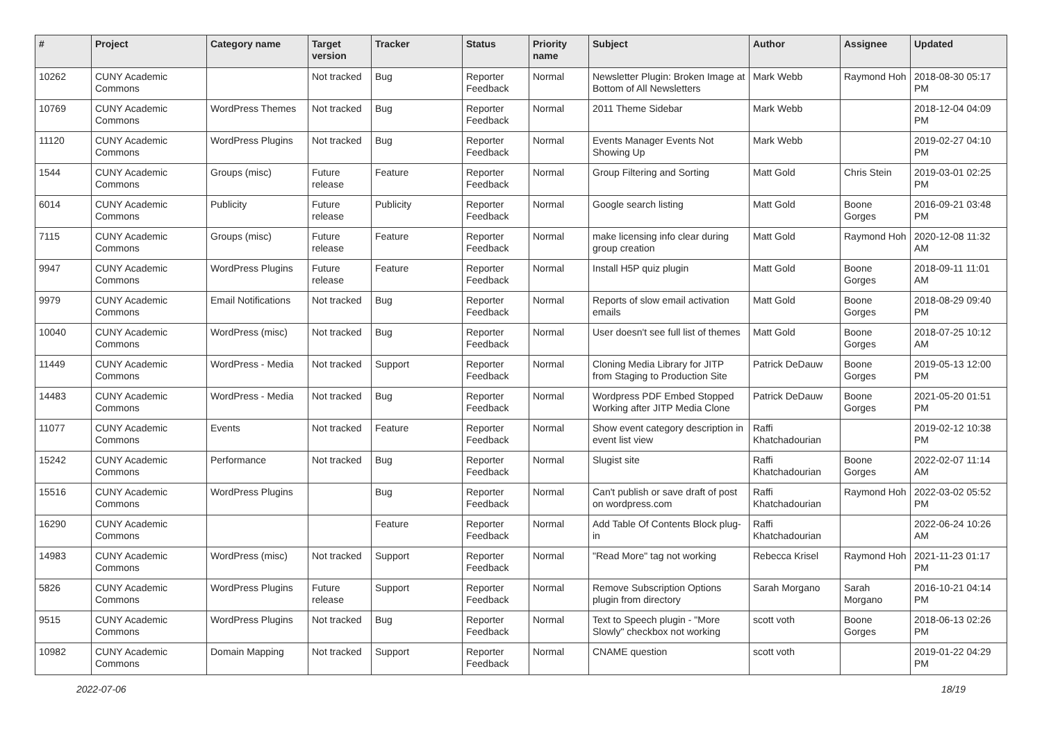| # | Project | Category name | Target version | Tracker | Status | Priority name | Subject | Author | Assignee | Updated |
| --- | --- | --- | --- | --- | --- | --- | --- | --- | --- | --- |
| 10262 | CUNY Academic Commons | | Not tracked | Bug | Reporter Feedback | Normal | Newsletter Plugin: Broken Image at Bottom of All Newsletters | Mark Webb | Raymond Hoh | 2018-08-30 05:17 PM |
| 10769 | CUNY Academic Commons | WordPress Themes | Not tracked | Bug | Reporter Feedback | Normal | 2011 Theme Sidebar | Mark Webb | | 2018-12-04 04:09 PM |
| 11120 | CUNY Academic Commons | WordPress Plugins | Not tracked | Bug | Reporter Feedback | Normal | Events Manager Events Not Showing Up | Mark Webb | | 2019-02-27 04:10 PM |
| 1544 | CUNY Academic Commons | Groups (misc) | Future release | Feature | Reporter Feedback | Normal | Group Filtering and Sorting | Matt Gold | Chris Stein | 2019-03-01 02:25 PM |
| 6014 | CUNY Academic Commons | Publicity | Future release | Publicity | Reporter Feedback | Normal | Google search listing | Matt Gold | Boone Gorges | 2016-09-21 03:48 PM |
| 7115 | CUNY Academic Commons | Groups (misc) | Future release | Feature | Reporter Feedback | Normal | make licensing info clear during group creation | Matt Gold | Raymond Hoh | 2020-12-08 11:32 AM |
| 9947 | CUNY Academic Commons | WordPress Plugins | Future release | Feature | Reporter Feedback | Normal | Install H5P quiz plugin | Matt Gold | Boone Gorges | 2018-09-11 11:01 AM |
| 9979 | CUNY Academic Commons | Email Notifications | Not tracked | Bug | Reporter Feedback | Normal | Reports of slow email activation emails | Matt Gold | Boone Gorges | 2018-08-29 09:40 PM |
| 10040 | CUNY Academic Commons | WordPress (misc) | Not tracked | Bug | Reporter Feedback | Normal | User doesn't see full list of themes | Matt Gold | Boone Gorges | 2018-07-25 10:12 AM |
| 11449 | CUNY Academic Commons | WordPress - Media | Not tracked | Support | Reporter Feedback | Normal | Cloning Media Library for JITP from Staging to Production Site | Patrick DeDauw | Boone Gorges | 2019-05-13 12:00 PM |
| 14483 | CUNY Academic Commons | WordPress - Media | Not tracked | Bug | Reporter Feedback | Normal | Wordpress PDF Embed Stopped Working after JITP Media Clone | Patrick DeDauw | Boone Gorges | 2021-05-20 01:51 PM |
| 11077 | CUNY Academic Commons | Events | Not tracked | Feature | Reporter Feedback | Normal | Show event category description in event list view | Raffi Khatchadourian | | 2019-02-12 10:38 PM |
| 15242 | CUNY Academic Commons | Performance | Not tracked | Bug | Reporter Feedback | Normal | Slugist site | Raffi Khatchadourian | Boone Gorges | 2022-02-07 11:14 AM |
| 15516 | CUNY Academic Commons | WordPress Plugins | | Bug | Reporter Feedback | Normal | Can't publish or save draft of post on wordpress.com | Raffi Khatchadourian | Raymond Hoh | 2022-03-02 05:52 PM |
| 16290 | CUNY Academic Commons | | | Feature | Reporter Feedback | Normal | Add Table Of Contents Block plug-in | Raffi Khatchadourian | | 2022-06-24 10:26 AM |
| 14983 | CUNY Academic Commons | WordPress (misc) | Not tracked | Support | Reporter Feedback | Normal | "Read More" tag not working | Rebecca Krisel | Raymond Hoh | 2021-11-23 01:17 PM |
| 5826 | CUNY Academic Commons | WordPress Plugins | Future release | Support | Reporter Feedback | Normal | Remove Subscription Options plugin from directory | Sarah Morgano | Sarah Morgano | 2016-10-21 04:14 PM |
| 9515 | CUNY Academic Commons | WordPress Plugins | Not tracked | Bug | Reporter Feedback | Normal | Text to Speech plugin - "More Slowly" checkbox not working | scott voth | Boone Gorges | 2018-06-13 02:26 PM |
| 10982 | CUNY Academic Commons | Domain Mapping | Not tracked | Support | Reporter Feedback | Normal | CNAME question | scott voth | | 2019-01-22 04:29 PM |
2022-07-06 18/19